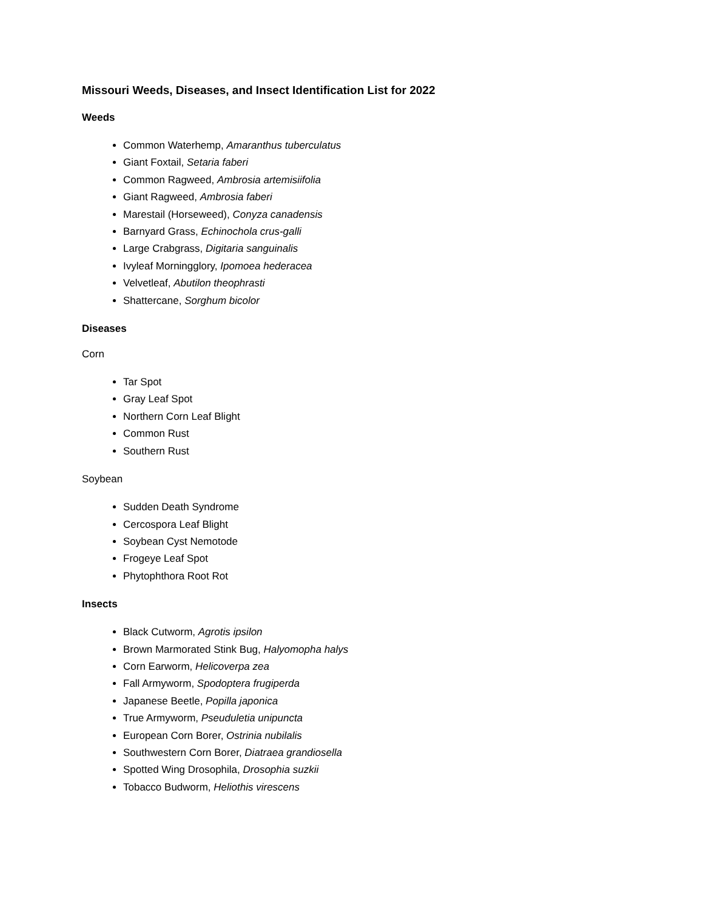Missouri Weeds, Diseases, and Insect Identification List for 2022
Weeds
Common Waterhemp, Amaranthus tuberculatus
Giant Foxtail, Setaria faberi
Common Ragweed, Ambrosia artemisiifolia
Giant Ragweed, Ambrosia faberi
Marestail (Horseweed), Conyza canadensis
Barnyard Grass, Echinochola crus-galli
Large Crabgrass, Digitaria sanguinalis
Ivyleaf Morningglory, Ipomoea hederacea
Velvetleaf, Abutilon theophrasti
Shattercane, Sorghum bicolor
Diseases
Corn
Tar Spot
Gray Leaf Spot
Northern Corn Leaf Blight
Common Rust
Southern Rust
Soybean
Sudden Death Syndrome
Cercospora Leaf Blight
Soybean Cyst Nemotode
Frogeye Leaf Spot
Phytophthora Root Rot
Insects
Black Cutworm, Agrotis ipsilon
Brown Marmorated Stink Bug, Halyomopha halys
Corn Earworm, Helicoverpa zea
Fall Armyworm, Spodoptera frugiperda
Japanese Beetle, Popilla japonica
True Armyworm, Pseuduletia unipuncta
European Corn Borer, Ostrinia nubilalis
Southwestern Corn Borer, Diatraea grandiosella
Spotted Wing Drosophila, Drosophia suzkii
Tobacco Budworm, Heliothis virescens